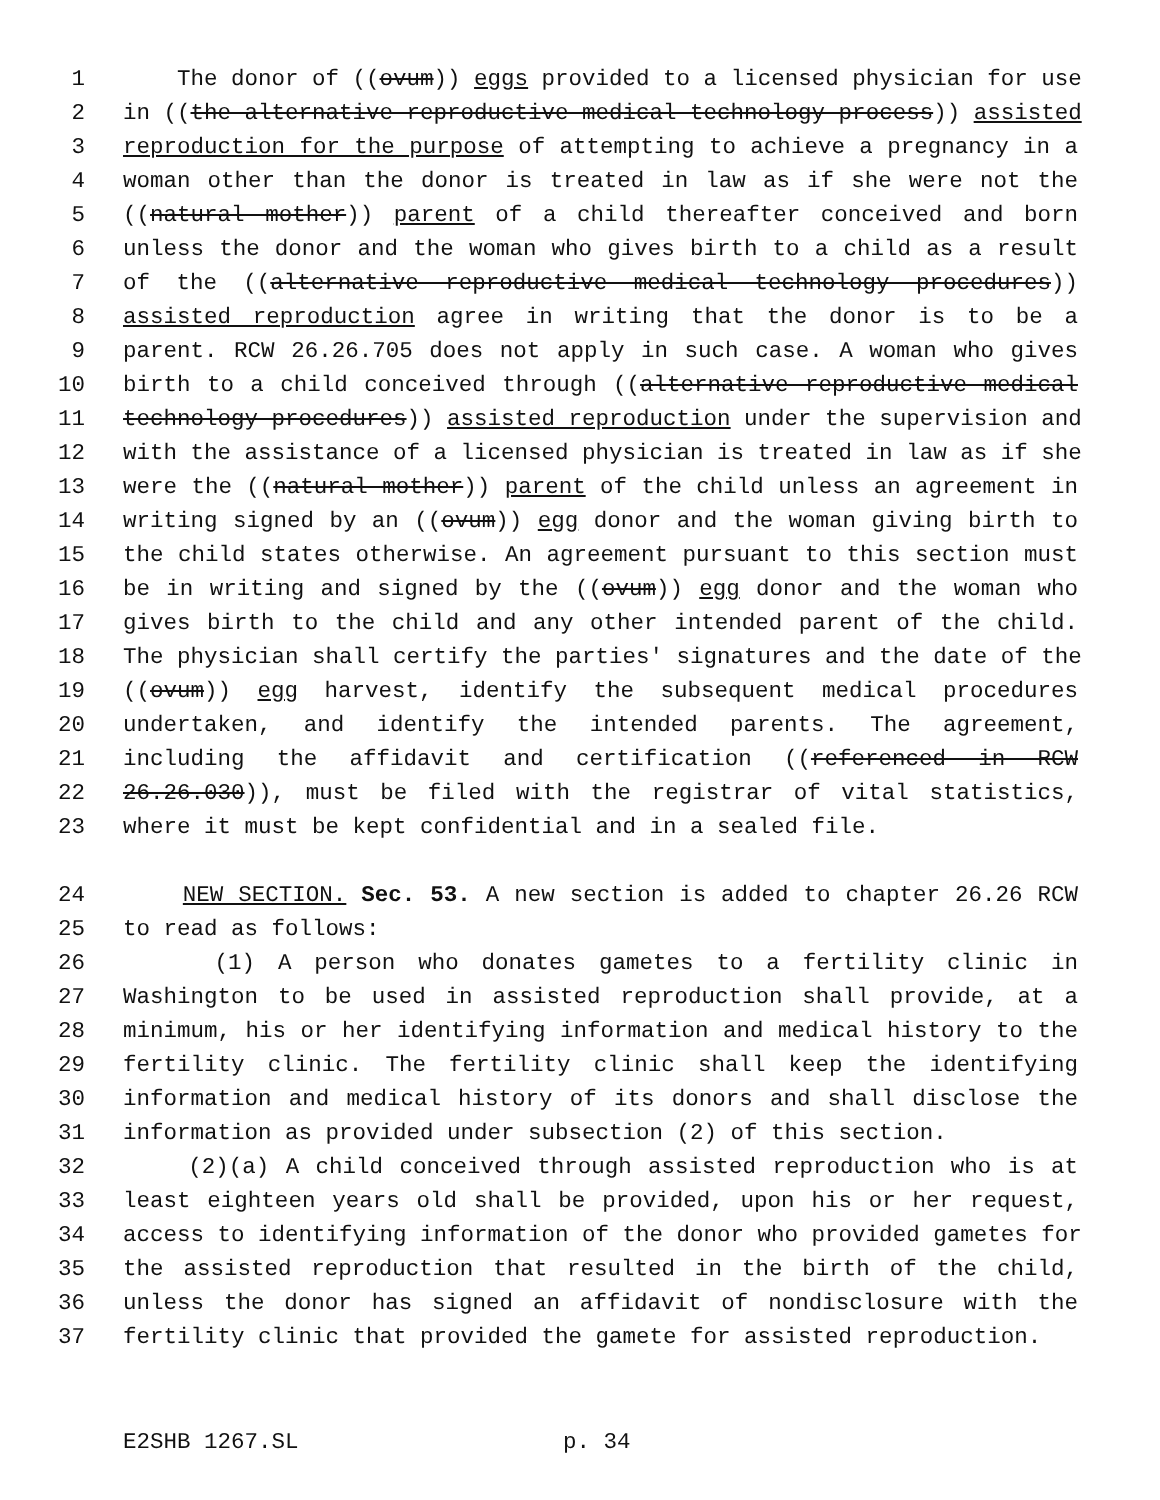1 The donor of ((ovum)) eggs provided to a licensed physician for use
2 in ((the alternative reproductive medical technology process)) assisted
3 reproduction for the purpose of attempting to achieve a pregnancy in a
4 woman other than the donor is treated in law as if she were not the
5 ((natural mother)) parent of a child thereafter conceived and born
6 unless the donor and the woman who gives birth to a child as a result
7 of the ((alternative reproductive medical technology procedures))
8 assisted reproduction agree in writing that the donor is to be a
9 parent. RCW 26.26.705 does not apply in such case. A woman who gives
10 birth to a child conceived through ((alternative reproductive medical
11 technology procedures)) assisted reproduction under the supervision and
12 with the assistance of a licensed physician is treated in law as if she
13 were the ((natural mother)) parent of the child unless an agreement in
14 writing signed by an ((ovum)) egg donor and the woman giving birth to
15 the child states otherwise. An agreement pursuant to this section must
16 be in writing and signed by the ((ovum)) egg donor and the woman who
17 gives birth to the child and any other intended parent of the child.
18 The physician shall certify the parties' signatures and the date of the
19 ((ovum)) egg harvest, identify the subsequent medical procedures
20 undertaken, and identify the intended parents. The agreement,
21 including the affidavit and certification ((referenced in RCW
22 26.26.030)), must be filed with the registrar of vital statistics,
23 where it must be kept confidential and in a sealed file.
24 NEW SECTION. Sec. 53. A new section is added to chapter 26.26 RCW
25 to read as follows:
26 (1) A person who donates gametes to a fertility clinic in
27 Washington to be used in assisted reproduction shall provide, at a
28 minimum, his or her identifying information and medical history to the
29 fertility clinic. The fertility clinic shall keep the identifying
30 information and medical history of its donors and shall disclose the
31 information as provided under subsection (2) of this section.
32 (2)(a) A child conceived through assisted reproduction who is at
33 least eighteen years old shall be provided, upon his or her request,
34 access to identifying information of the donor who provided gametes for
35 the assisted reproduction that resulted in the birth of the child,
36 unless the donor has signed an affidavit of nondisclosure with the
37 fertility clinic that provided the gamete for assisted reproduction.
E2SHB 1267.SL p. 34